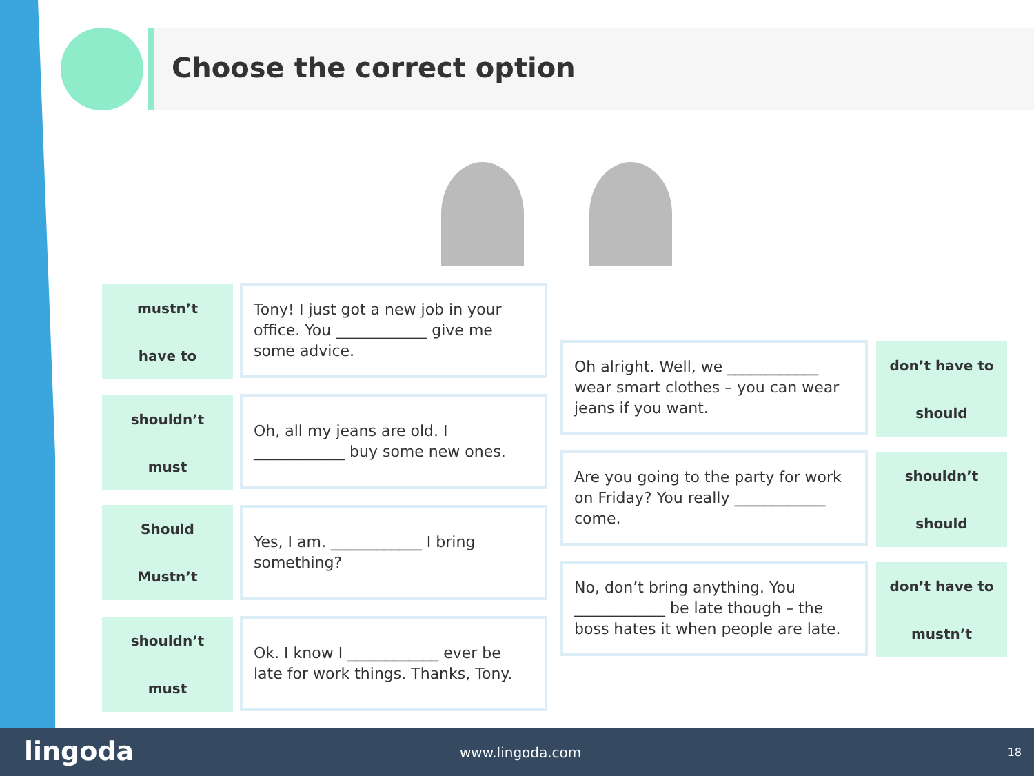Choose the correct option
mustn’t
have to
Tony! I just got a new job in your office. You ____________ give me some advice.
shouldn’t
must
Oh, all my jeans are old. I ____________ buy some new ones.
Should
Mustn’t
Yes, I am. ____________ I bring something?
shouldn’t
must
Ok. I know I ____________ ever be late for work things. Thanks, Tony.
Oh alright. Well, we ____________ wear smart clothes – you can wear jeans if you want.
don’t have to
should
Are you going to the party for work on Friday? You really ____________ come.
shouldn’t
should
No, don’t bring anything. You ____________ be late though – the boss hates it when people are late.
don’t have to
mustn’t
lingoda www.lingoda.com 18